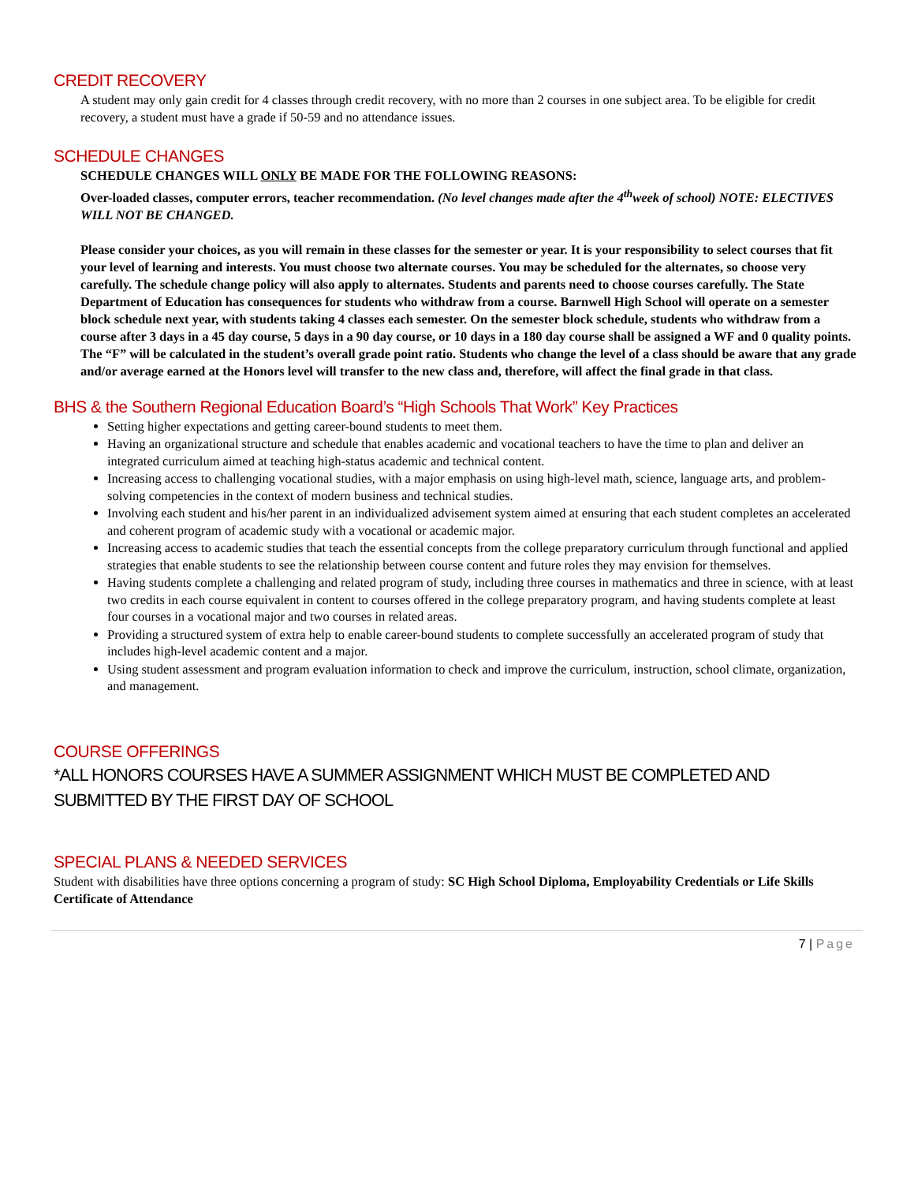CREDIT RECOVERY
A student may only gain credit for 4 classes through credit recovery, with no more than 2 courses in one subject area. To be eligible for credit recovery, a student must have a grade if 50-59 and no attendance issues.
SCHEDULE CHANGES
SCHEDULE CHANGES WILL ONLY BE MADE FOR THE FOLLOWING REASONS:
Over-loaded classes, computer errors, teacher recommendation. (No level changes made after the 4<sup>th</sup>week of school) NOTE: ELECTIVES WILL NOT BE CHANGED.
Please consider your choices, as you will remain in these classes for the semester or year. It is your responsibility to select courses that fit your level of learning and interests. You must choose two alternate courses. You may be scheduled for the alternates, so choose very carefully. The schedule change policy will also apply to alternates. Students and parents need to choose courses carefully. The State Department of Education has consequences for students who withdraw from a course. Barnwell High School will operate on a semester block schedule next year, with students taking 4 classes each semester. On the semester block schedule, students who withdraw from a course after 3 days in a 45 day course, 5 days in a 90 day course, or 10 days in a 180 day course shall be assigned a WF and 0 quality points. The “F” will be calculated in the student’s overall grade point ratio. Students who change the level of a class should be aware that any grade and/or average earned at the Honors level will transfer to the new class and, therefore, will affect the final grade in that class.
BHS & the Southern Regional Education Board’s “High Schools That Work” Key Practices
Setting higher expectations and getting career-bound students to meet them.
Having an organizational structure and schedule that enables academic and vocational teachers to have the time to plan and deliver an integrated curriculum aimed at teaching high-status academic and technical content.
Increasing access to challenging vocational studies, with a major emphasis on using high-level math, science, language arts, and problem-solving competencies in the context of modern business and technical studies.
Involving each student and his/her parent in an individualized advisement system aimed at ensuring that each student completes an accelerated and coherent program of academic study with a vocational or academic major.
Increasing access to academic studies that teach the essential concepts from the college preparatory curriculum through functional and applied strategies that enable students to see the relationship between course content and future roles they may envision for themselves.
Having students complete a challenging and related program of study, including three courses in mathematics and three in science, with at least two credits in each course equivalent in content to courses offered in the college preparatory program, and having students complete at least four courses in a vocational major and two courses in related areas.
Providing a structured system of extra help to enable career-bound students to complete successfully an accelerated program of study that includes high-level academic content and a major.
Using student assessment and program evaluation information to check and improve the curriculum, instruction, school climate, organization, and management.
COURSE OFFERINGS
*ALL HONORS COURSES HAVE A SUMMER ASSIGNMENT WHICH MUST BE COMPLETED AND SUBMITTED BY THE FIRST DAY OF SCHOOL
SPECIAL PLANS & NEEDED SERVICES
Student with disabilities have three options concerning a program of study: SC High School Diploma, Employability Credentials or Life Skills Certificate of Attendance
7 | Page